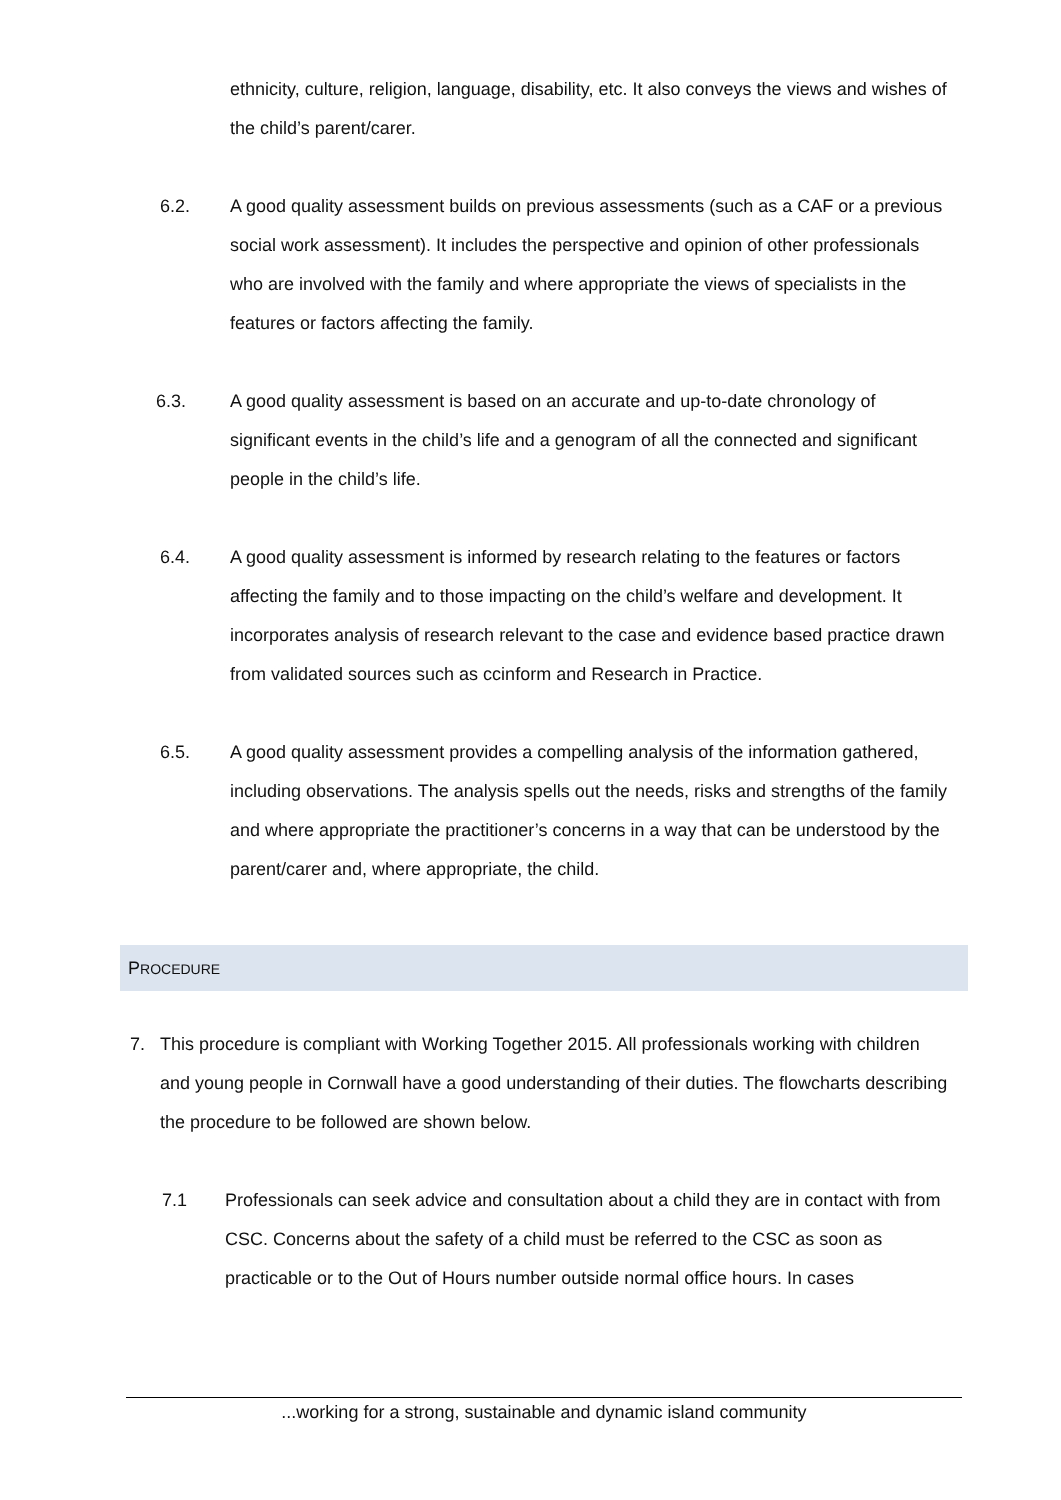ethnicity, culture, religion, language, disability, etc. It also conveys the views and wishes of the child’s parent/carer.
6.2. A good quality assessment builds on previous assessments (such as a CAF or a previous social work assessment). It includes the perspective and opinion of other professionals who are involved with the family and where appropriate the views of specialists in the features or factors affecting the family.
6.3. A good quality assessment is based on an accurate and up-to-date chronology of significant events in the child’s life and a genogram of all the connected and significant people in the child’s life.
6.4. A good quality assessment is informed by research relating to the features or factors affecting the family and to those impacting on the child’s welfare and development. It incorporates analysis of research relevant to the case and evidence based practice drawn from validated sources such as ccinform and Research in Practice.
6.5. A good quality assessment provides a compelling analysis of the information gathered, including observations. The analysis spells out the needs, risks and strengths of the family and where appropriate the practitioner’s concerns in a way that can be understood by the parent/carer and, where appropriate, the child.
PROCEDURE
7. This procedure is compliant with Working Together 2015. All professionals working with children and young people in Cornwall have a good understanding of their duties. The flowcharts describing the procedure to be followed are shown below.
7.1 Professionals can seek advice and consultation about a child they are in contact with from CSC. Concerns about the safety of a child must be referred to the CSC as soon as practicable or to the Out of Hours number outside normal office hours. In cases
...working for a strong, sustainable and dynamic island community